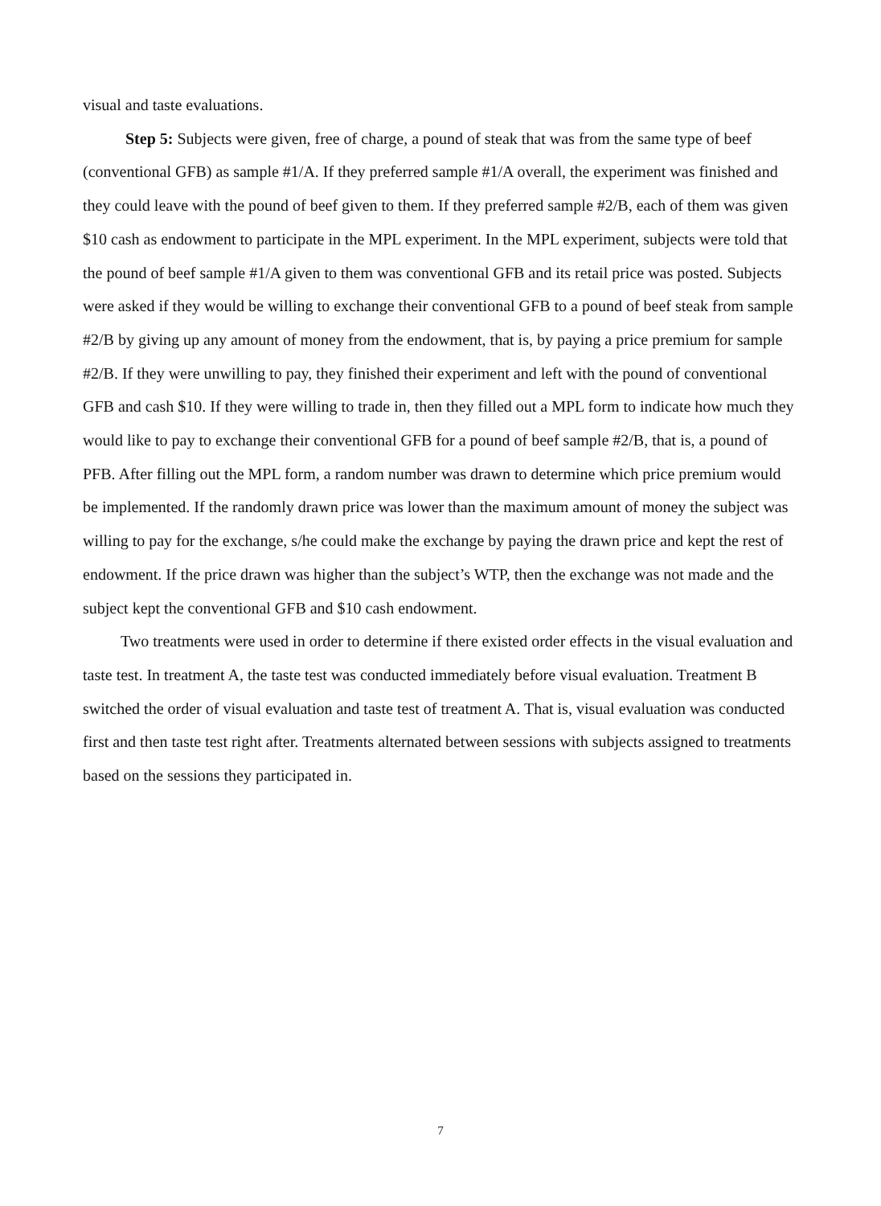visual and taste evaluations.
Step 5: Subjects were given, free of charge, a pound of steak that was from the same type of beef (conventional GFB) as sample #1/A. If they preferred sample #1/A overall, the experiment was finished and they could leave with the pound of beef given to them. If they preferred sample #2/B, each of them was given $10 cash as endowment to participate in the MPL experiment. In the MPL experiment, subjects were told that the pound of beef sample #1/A given to them was conventional GFB and its retail price was posted. Subjects were asked if they would be willing to exchange their conventional GFB to a pound of beef steak from sample #2/B by giving up any amount of money from the endowment, that is, by paying a price premium for sample #2/B. If they were unwilling to pay, they finished their experiment and left with the pound of conventional GFB and cash $10. If they were willing to trade in, then they filled out a MPL form to indicate how much they would like to pay to exchange their conventional GFB for a pound of beef sample #2/B, that is, a pound of PFB. After filling out the MPL form, a random number was drawn to determine which price premium would be implemented. If the randomly drawn price was lower than the maximum amount of money the subject was willing to pay for the exchange, s/he could make the exchange by paying the drawn price and kept the rest of endowment. If the price drawn was higher than the subject’s WTP, then the exchange was not made and the subject kept the conventional GFB and $10 cash endowment.
Two treatments were used in order to determine if there existed order effects in the visual evaluation and taste test. In treatment A, the taste test was conducted immediately before visual evaluation. Treatment B switched the order of visual evaluation and taste test of treatment A. That is, visual evaluation was conducted first and then taste test right after. Treatments alternated between sessions with subjects assigned to treatments based on the sessions they participated in.
7